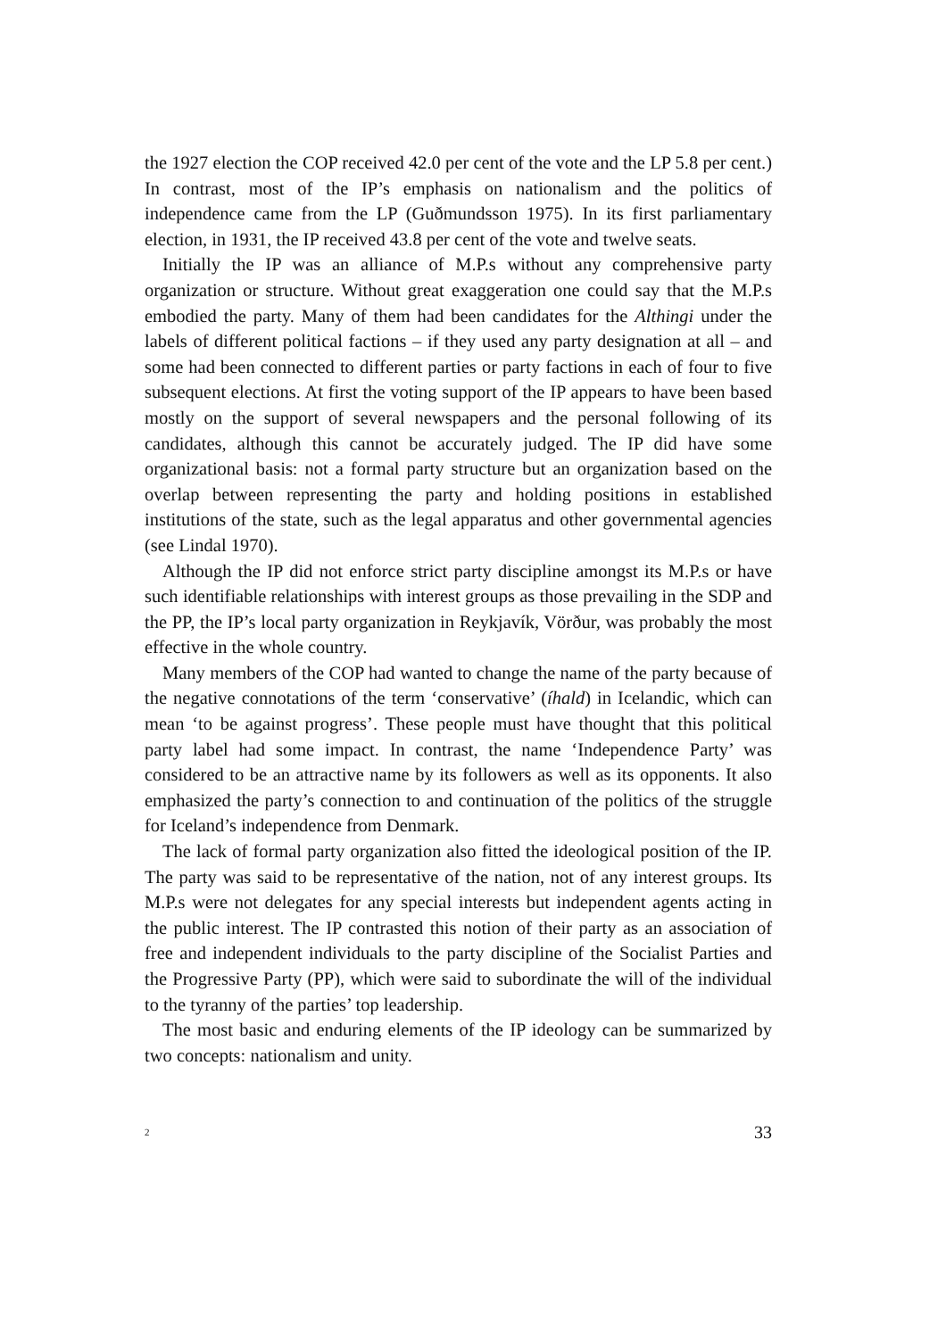the 1927 election the COP received 42.0 per cent of the vote and the LP 5.8 per cent.) In contrast, most of the IP’s emphasis on nationalism and the politics of independence came from the LP (Guðmundsson 1975). In its first parliamentary election, in 1931, the IP received 43.8 per cent of the vote and twelve seats.
Initially the IP was an alliance of M.P.s without any comprehensive party organization or structure. Without great exaggeration one could say that the M.P.s embodied the party. Many of them had been candidates for the Althingi under the labels of different political factions – if they used any party designation at all – and some had been connected to different parties or party factions in each of four to five subsequent elections. At first the voting support of the IP appears to have been based mostly on the support of several newspapers and the personal following of its candidates, although this cannot be accurately judged. The IP did have some organizational basis: not a formal party structure but an organization based on the overlap between representing the party and holding positions in established institutions of the state, such as the legal apparatus and other governmental agencies (see Lindal 1970).
Although the IP did not enforce strict party discipline amongst its M.P.s or have such identifiable relationships with interest groups as those prevailing in the SDP and the PP, the IP’s local party organization in Reykjavík, Vörður, was probably the most effective in the whole country.
Many members of the COP had wanted to change the name of the party because of the negative connotations of the term ‘conservative’ (íhald) in Icelandic, which can mean ‘to be against progress’. These people must have thought that this political party label had some impact. In contrast, the name ‘Independence Party’ was considered to be an attractive name by its followers as well as its opponents. It also emphasized the party’s connection to and continuation of the politics of the struggle for Iceland’s independence from Denmark.
The lack of formal party organization also fitted the ideological position of the IP. The party was said to be representative of the nation, not of any interest groups. Its M.P.s were not delegates for any special interests but independent agents acting in the public interest. The IP contrasted this notion of their party as an association of free and independent individuals to the party discipline of the Socialist Parties and the Progressive Party (PP), which were said to subordinate the will of the individual to the tyranny of the parties’ top leadership.
The most basic and enduring elements of the IP ideology can be summarized by two concepts: nationalism and unity.
2 33